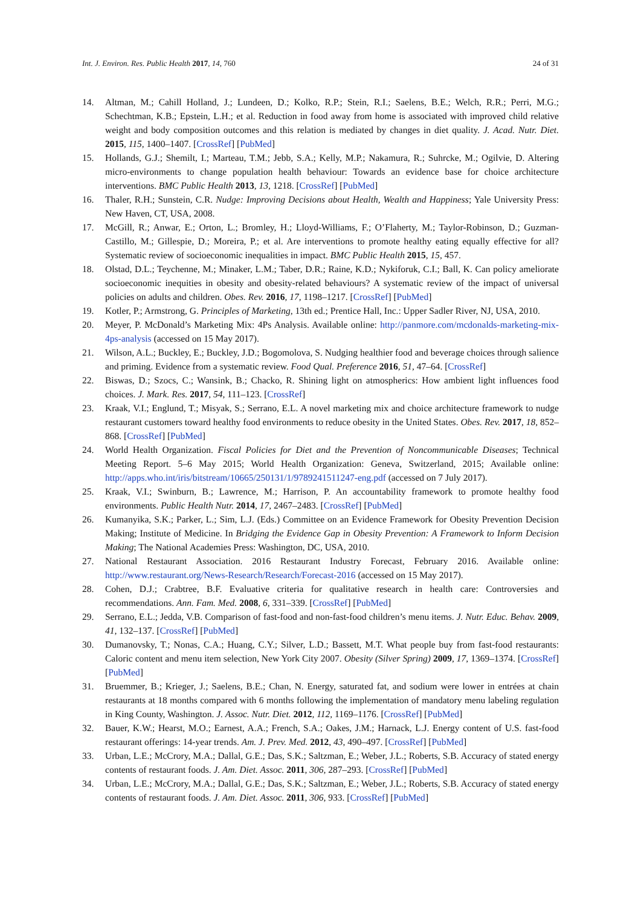Int. J. Environ. Res. Public Health 2017, 14, 760 24 of 31
14. Altman, M.; Cahill Holland, J.; Lundeen, D.; Kolko, R.P.; Stein, R.I.; Saelens, B.E.; Welch, R.R.; Perri, M.G.; Schechtman, K.B.; Epstein, L.H.; et al. Reduction in food away from home is associated with improved child relative weight and body composition outcomes and this relation is mediated by changes in diet quality. J. Acad. Nutr. Diet. 2015, 115, 1400–1407. [CrossRef] [PubMed]
15. Hollands, G.J.; Shemilt, I.; Marteau, T.M.; Jebb, S.A.; Kelly, M.P.; Nakamura, R.; Suhrcke, M.; Ogilvie, D. Altering micro-environments to change population health behaviour: Towards an evidence base for choice architecture interventions. BMC Public Health 2013, 13, 1218. [CrossRef] [PubMed]
16. Thaler, R.H.; Sunstein, C.R. Nudge: Improving Decisions about Health, Wealth and Happiness; Yale University Press: New Haven, CT, USA, 2008.
17. McGill, R.; Anwar, E.; Orton, L.; Bromley, H.; Lloyd-Williams, F.; O’Flaherty, M.; Taylor-Robinson, D.; Guzman-Castillo, M.; Gillespie, D.; Moreira, P.; et al. Are interventions to promote healthy eating equally effective for all? Systematic review of socioeconomic inequalities in impact. BMC Public Health 2015, 15, 457.
18. Olstad, D.L.; Teychenne, M.; Minaker, L.M.; Taber, D.R.; Raine, K.D.; Nykiforuk, C.I.; Ball, K. Can policy ameliorate socioeconomic inequities in obesity and obesity-related behaviours? A systematic review of the impact of universal policies on adults and children. Obes. Rev. 2016, 17, 1198–1217. [CrossRef] [PubMed]
19. Kotler, P.; Armstrong, G. Principles of Marketing, 13th ed.; Prentice Hall, Inc.: Upper Sadler River, NJ, USA, 2010.
20. Meyer, P. McDonald’s Marketing Mix: 4Ps Analysis. Available online: http://panmore.com/mcdonalds-marketing-mix-4ps-analysis (accessed on 15 May 2017).
21. Wilson, A.L.; Buckley, E.; Buckley, J.D.; Bogomolova, S. Nudging healthier food and beverage choices through salience and priming. Evidence from a systematic review. Food Qual. Preference 2016, 51, 47–64. [CrossRef]
22. Biswas, D.; Szocs, C.; Wansink, B.; Chacko, R. Shining light on atmospherics: How ambient light influences food choices. J. Mark. Res. 2017, 54, 111–123. [CrossRef]
23. Kraak, V.I.; Englund, T.; Misyak, S.; Serrano, E.L. A novel marketing mix and choice architecture framework to nudge restaurant customers toward healthy food environments to reduce obesity in the United States. Obes. Rev. 2017, 18, 852–868. [CrossRef] [PubMed]
24. World Health Organization. Fiscal Policies for Diet and the Prevention of Noncommunicable Diseases; Technical Meeting Report. 5–6 May 2015; World Health Organization: Geneva, Switzerland, 2015; Available online: http://apps.who.int/iris/bitstream/10665/250131/1/9789241511247-eng.pdf (accessed on 7 July 2017).
25. Kraak, V.I.; Swinburn, B.; Lawrence, M.; Harrison, P. An accountability framework to promote healthy food environments. Public Health Nutr. 2014, 17, 2467–2483. [CrossRef] [PubMed]
26. Kumanyika, S.K.; Parker, L.; Sim, L.J. (Eds.) Committee on an Evidence Framework for Obesity Prevention Decision Making; Institute of Medicine. In Bridging the Evidence Gap in Obesity Prevention: A Framework to Inform Decision Making; The National Academies Press: Washington, DC, USA, 2010.
27. National Restaurant Association. 2016 Restaurant Industry Forecast, February 2016. Available online: http://www.restaurant.org/News-Research/Research/Forecast-2016 (accessed on 15 May 2017).
28. Cohen, D.J.; Crabtree, B.F. Evaluative criteria for qualitative research in health care: Controversies and recommendations. Ann. Fam. Med. 2008, 6, 331–339. [CrossRef] [PubMed]
29. Serrano, E.L.; Jedda, V.B. Comparison of fast-food and non-fast-food children’s menu items. J. Nutr. Educ. Behav. 2009, 41, 132–137. [CrossRef] [PubMed]
30. Dumanovsky, T.; Nonas, C.A.; Huang, C.Y.; Silver, L.D.; Bassett, M.T. What people buy from fast-food restaurants: Caloric content and menu item selection, New York City 2007. Obesity (Silver Spring) 2009, 17, 1369–1374. [CrossRef] [PubMed]
31. Bruemmer, B.; Krieger, J.; Saelens, B.E.; Chan, N. Energy, saturated fat, and sodium were lower in entrées at chain restaurants at 18 months compared with 6 months following the implementation of mandatory menu labeling regulation in King County, Washington. J. Assoc. Nutr. Diet. 2012, 112, 1169–1176. [CrossRef] [PubMed]
32. Bauer, K.W.; Hearst, M.O.; Earnest, A.A.; French, S.A.; Oakes, J.M.; Harnack, L.J. Energy content of U.S. fast-food restaurant offerings: 14-year trends. Am. J. Prev. Med. 2012, 43, 490–497. [CrossRef] [PubMed]
33. Urban, L.E.; McCrory, M.A.; Dallal, G.E.; Das, S.K.; Saltzman, E.; Weber, J.L.; Roberts, S.B. Accuracy of stated energy contents of restaurant foods. J. Am. Diet. Assoc. 2011, 306, 287–293. [CrossRef] [PubMed]
34. Urban, L.E.; McCrory, M.A.; Dallal, G.E.; Das, S.K.; Saltzman, E.; Weber, J.L.; Roberts, S.B. Accuracy of stated energy contents of restaurant foods. J. Am. Diet. Assoc. 2011, 306, 933. [CrossRef] [PubMed]